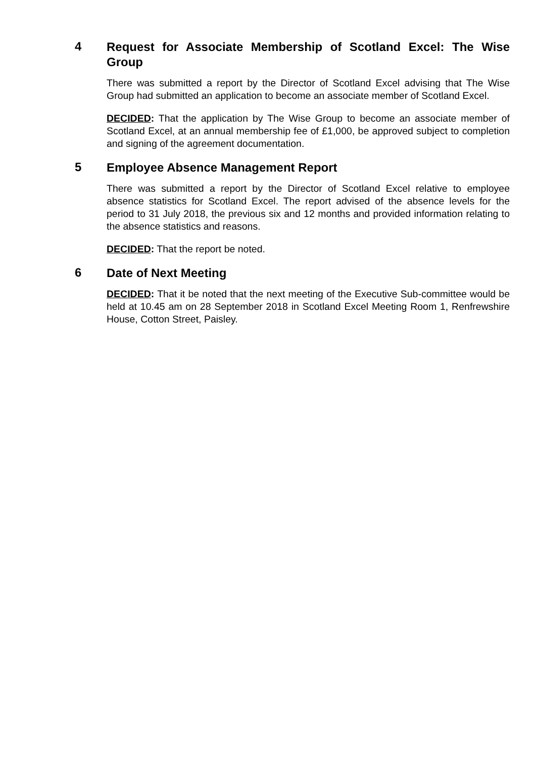4
Request for Associate Membership of Scotland Excel: The Wise Group
There was submitted a report by the Director of Scotland Excel advising that The Wise Group had submitted an application to become an associate member of Scotland Excel.
DECIDED: That the application by The Wise Group to become an associate member of Scotland Excel, at an annual membership fee of £1,000, be approved subject to completion and signing of the agreement documentation.
5
Employee Absence Management Report
There was submitted a report by the Director of Scotland Excel relative to employee absence statistics for Scotland Excel. The report advised of the absence levels for the period to 31 July 2018, the previous six and 12 months and provided information relating to the absence statistics and reasons.
DECIDED: That the report be noted.
6
Date of Next Meeting
DECIDED: That it be noted that the next meeting of the Executive Sub-committee would be held at 10.45 am on 28 September 2018 in Scotland Excel Meeting Room 1, Renfrewshire House, Cotton Street, Paisley.